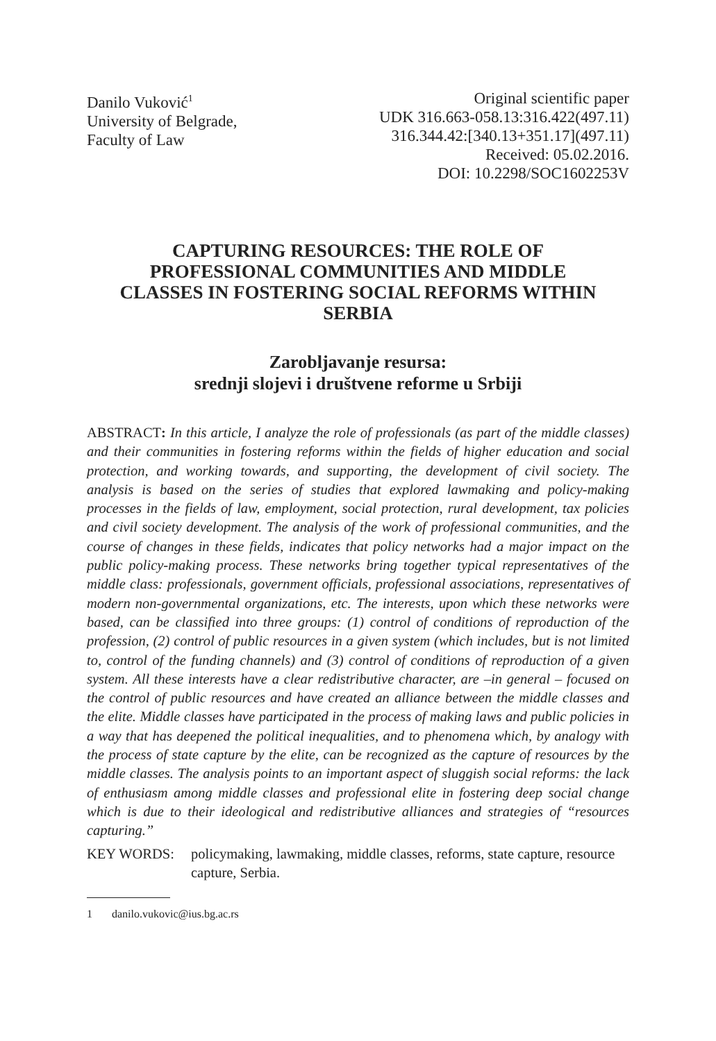Danilo Vuković<sup>1</sup>
University of Belgrade,
Faculty of Law
Original scientific paper
UDK 316.663-058.13:316.422(497.11)
316.344.42:[340.13+351.17](497.11)
Received: 05.02.2016.
DOI: 10.2298/SOC1602253V
CAPTURING RESOURCES: THE ROLE OF PROFESSIONAL COMMUNITIES AND MIDDLE CLASSES IN FOSTERING SOCIAL REFORMS WITHIN SERBIA
Zarobljavanje resursa:
srednji slojevi i društvene reforme u Srbiji
ABSTRACT: In this article, I analyze the role of professionals (as part of the middle classes) and their communities in fostering reforms within the fields of higher education and social protection, and working towards, and supporting, the development of civil society. The analysis is based on the series of studies that explored lawmaking and policy-making processes in the fields of law, employment, social protection, rural development, tax policies and civil society development. The analysis of the work of professional communities, and the course of changes in these fields, indicates that policy networks had a major impact on the public policy-making process. These networks bring together typical representatives of the middle class: professionals, government officials, professional associations, representatives of modern non-governmental organizations, etc. The interests, upon which these networks were based, can be classified into three groups: (1) control of conditions of reproduction of the profession, (2) control of public resources in a given system (which includes, but is not limited to, control of the funding channels) and (3) control of conditions of reproduction of a given system. All these interests have a clear redistributive character, are –in general – focused on the control of public resources and have created an alliance between the middle classes and the elite. Middle classes have participated in the process of making laws and public policies in a way that has deepened the political inequalities, and to phenomena which, by analogy with the process of state capture by the elite, can be recognized as the capture of resources by the middle classes. The analysis points to an important aspect of sluggish social reforms: the lack of enthusiasm among middle classes and professional elite in fostering deep social change which is due to their ideological and redistributive alliances and strategies of “resources capturing.”
KEY WORDS: policymaking, lawmaking, middle classes, reforms, state capture, resource capture, Serbia.
1 danilo.vukovic@ius.bg.ac.rs